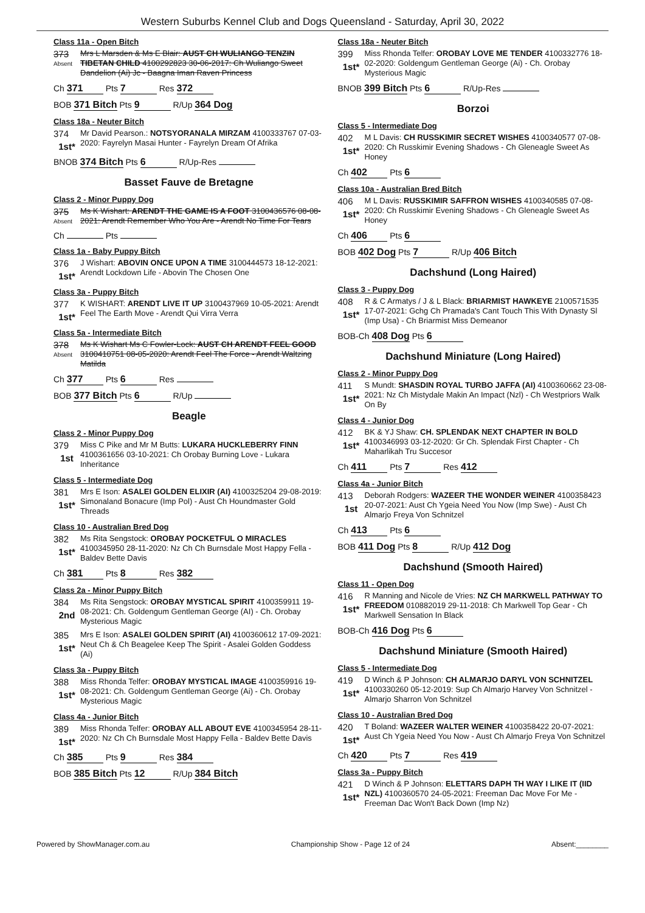Western Suburbs Kennel Club and Dogs Queensland - Saturday, April 30, 2022
Class 11a - Open Bitch
373
Absent
Mrs L Marsden & Ms E Blair: AUST CH WULIANGO TENZIN TIBETAN CHILD 4100292823 30-06-2017: Ch Wuliango Sweet Dandelion (Ai) Jc - Baagna Iman Raven Princess
Ch 371 Pts 7 Res 372
BOB 371 Bitch Pts 9 R/Up 364 Dog
Class 18a - Neuter Bitch
374
1st*
Mr David Pearson.: NOTSYORANALA MIRZAM 4100333767 07-03-2020: Fayrelyn Masai Hunter - Fayrelyn Dream Of Afrika
BNOB 374 Bitch Pts 6 R/Up-Res
Basset Fauve de Bretagne
Class 2 - Minor Puppy Dog
375
Absent
Ms K Wishart: ARENDT THE GAME IS A FOOT 3100436576 08-08-2021: Arendt Remember Who You Are - Arendt No Time For Tears
Ch Pts
Class 1a - Baby Puppy Bitch
376
1st*
J Wishart: ABOVIN ONCE UPON A TIME 3100444573 18-12-2021: Arendt Lockdown Life - Abovin The Chosen One
Class 3a - Puppy Bitch
377
1st*
K WISHART: ARENDT LIVE IT UP 3100437969 10-05-2021: Arendt Feel The Earth Move - Arendt Qui Virra Verra
Class 5a - Intermediate Bitch
378
Absent
Ms K Wishart Ms C Fowler-Lock: AUST CH ARENDT FEEL GOOD 3100410751 08-05-2020: Arendt Feel The Force - Arendt Waltzing Matilda
Ch 377 Pts 6 Res
BOB 377 Bitch Pts 6 R/Up
Beagle
Class 2 - Minor Puppy Dog
379
1st
Miss C Pike and Mr M Butts: LUKARA HUCKLEBERRY FINN 4100361656 03-10-2021: Ch Orobay Burning Love - Lukara Inheritance
Class 5 - Intermediate Dog
381
1st*
Mrs E Ison: ASALEI GOLDEN ELIXIR (AI) 4100325204 29-08-2019: Simonaland Bonacure (Imp Pol) - Aust Ch Houndmaster Gold Threads
Class 10 - Australian Bred Dog
382
1st*
Ms Rita Sengstock: OROBAY POCKETFUL O MIRACLES 4100345950 28-11-2020: Nz Ch Ch Burnsdale Most Happy Fella - Baldev Bette Davis
Ch 381 Pts 8 Res 382
Class 2a - Minor Puppy Bitch
384
2nd
Ms Rita Sengstock: OROBAY MYSTICAL SPIRIT 4100359911 19-08-2021: Ch. Goldengum Gentleman George (AI) - Ch. Orobay Mysterious Magic
385
1st*
Mrs E Ison: ASALEI GOLDEN SPIRIT (AI) 4100360612 17-09-2021: Neut Ch & Ch Beagelee Keep The Spirit - Asalei Golden Goddess (Ai)
Class 3a - Puppy Bitch
388
1st*
Miss Rhonda Telfer: OROBAY MYSTICAL IMAGE 4100359916 19-08-2021: Ch. Goldengum Gentleman George (Ai) - Ch. Orobay Mysterious Magic
Class 4a - Junior Bitch
389
1st*
Miss Rhonda Telfer: OROBAY ALL ABOUT EVE 4100345954 28-11-2020: Nz Ch Ch Burnsdale Most Happy Fella - Baldev Bette Davis
Ch 385 Pts 9 Res 384
BOB 385 Bitch Pts 12 R/Up 384 Bitch
Class 18a - Neuter Bitch
399
1st*
Miss Rhonda Telfer: OROBAY LOVE ME TENDER 4100332776 18-02-2020: Goldengum Gentleman George (Ai) - Ch. Orobay Mysterious Magic
BNOB 399 Bitch Pts 6 R/Up-Res
Borzoi
Class 5 - Intermediate Dog
402
1st*
M L Davis: CH RUSSKIMIR SECRET WISHES 4100340577 07-08-2020: Ch Russkimir Evening Shadows - Ch Gleneagle Sweet As Honey
Ch 402 Pts 6
Class 10a - Australian Bred Bitch
406
1st*
M L Davis: RUSSKIMIR SAFFRON WISHES 4100340585 07-08-2020: Ch Russkimir Evening Shadows - Ch Gleneagle Sweet As Honey
Ch 406 Pts 6
BOB 402 Dog Pts 7 R/Up 406 Bitch
Dachshund (Long Haired)
Class 3 - Puppy Dog
408
1st*
R & C Armatys / J & L Black: BRIARMIST HAWKEYE 2100571535 17-07-2021: Gchg Ch Pramada's Cant Touch This With Dynasty Sl (Imp Usa) - Ch Briarmist Miss Demeanor
BOB-Ch 408 Dog Pts 6
Dachshund Miniature (Long Haired)
Class 2 - Minor Puppy Dog
411
1st*
S Mundt: SHASDIN ROYAL TURBO JAFFA (AI) 4100360662 23-08-2021: Nz Ch Mistydale Makin An Impact (Nzl) - Ch Westpriors Walk On By
Class 4 - Junior Dog
412
1st*
BK & YJ Shaw: CH. SPLENDAK NEXT CHAPTER IN BOLD 4100346993 03-12-2020: Gr Ch. Splendak First Chapter - Ch Maharlikah Tru Succesor
Ch 411 Pts 7 Res 412
Class 4a - Junior Bitch
413
1st
Deborah Rodgers: WAZEER THE WONDER WEINER 4100358423 20-07-2021: Aust Ch Ygeia Need You Now (Imp Swe) - Aust Ch Almarjo Freya Von Schnitzel
Ch 413 Pts 6
BOB 411 Dog Pts 8 R/Up 412 Dog
Dachshund (Smooth Haired)
Class 11 - Open Dog
416
1st*
R Manning and Nicole de Vries: NZ CH MARKWELL PATHWAY TO FREEDOM 010882019 29-11-2018: Ch Markwell Top Gear - Ch Markwell Sensation In Black
BOB-Ch 416 Dog Pts 6
Dachshund Miniature (Smooth Haired)
Class 5 - Intermediate Dog
419
1st*
D Winch & P Johnson: CH ALMARJO DARYL VON SCHNITZEL 4100330260 05-12-2019: Sup Ch Almarjo Harvey Von Schnitzel - Almarjo Sharron Von Schnitzel
Class 10 - Australian Bred Dog
420
1st*
T Boland: WAZEER WALTER WEINER 4100358422 20-07-2021: Aust Ch Ygeia Need You Now - Aust Ch Almarjo Freya Von Schnitzel
Ch 420 Pts 7 Res 419
Class 3a - Puppy Bitch
421
1st*
D Winch & P Johnson: ELETTARS DAPH TH WAY I LIKE IT (IID NZL) 4100360570 24-05-2021: Freeman Dac Move For Me - Freeman Dac Won't Back Down (Imp Nz)
Powered by ShowManager.com.au Championship Show - Page 12 of 24 Absent:________